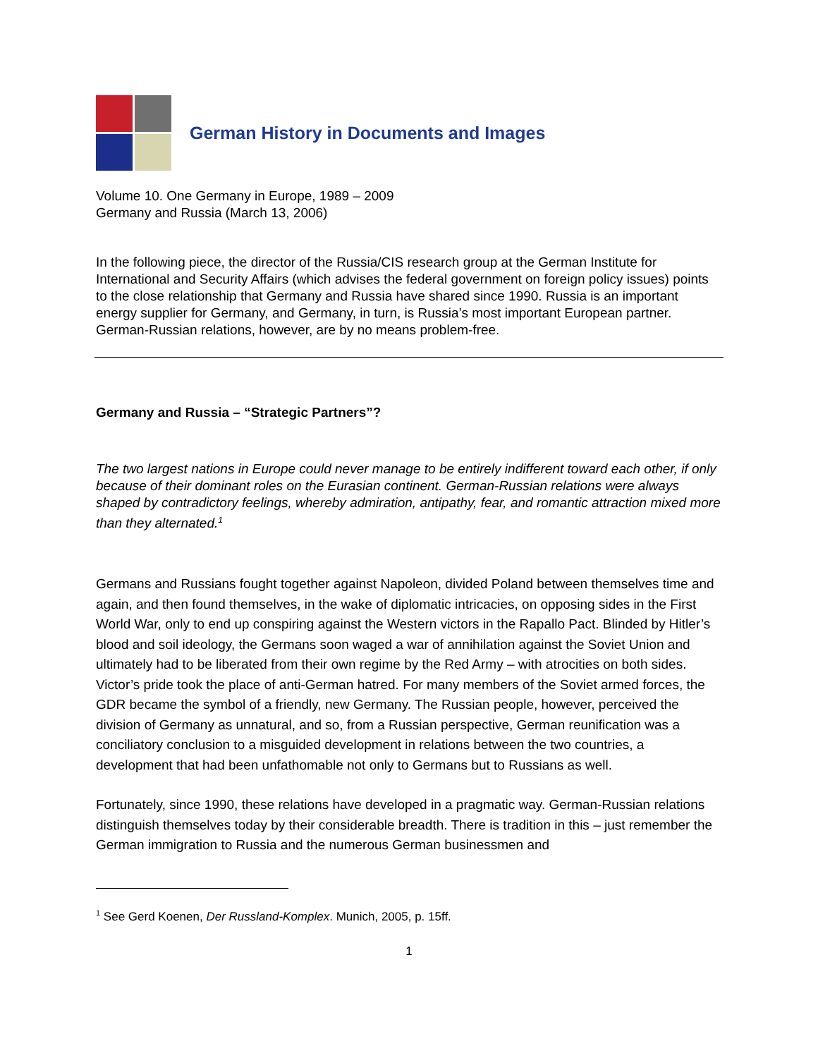German History in Documents and Images
Volume 10. One Germany in Europe, 1989 – 2009
Germany and Russia (March 13, 2006)
In the following piece, the director of the Russia/CIS research group at the German Institute for International and Security Affairs (which advises the federal government on foreign policy issues) points to the close relationship that Germany and Russia have shared since 1990. Russia is an important energy supplier for Germany, and Germany, in turn, is Russia’s most important European partner. German-Russian relations, however, are by no means problem-free.
Germany and Russia – “Strategic Partners”?
The two largest nations in Europe could never manage to be entirely indifferent toward each other, if only because of their dominant roles on the Eurasian continent. German-Russian relations were always shaped by contradictory feelings, whereby admiration, antipathy, fear, and romantic attraction mixed more than they alternated.<sup>1</sup>
Germans and Russians fought together against Napoleon, divided Poland between themselves time and again, and then found themselves, in the wake of diplomatic intricacies, on opposing sides in the First World War, only to end up conspiring against the Western victors in the Rapallo Pact. Blinded by Hitler’s blood and soil ideology, the Germans soon waged a war of annihilation against the Soviet Union and ultimately had to be liberated from their own regime by the Red Army – with atrocities on both sides. Victor’s pride took the place of anti-German hatred. For many members of the Soviet armed forces, the GDR became the symbol of a friendly, new Germany. The Russian people, however, perceived the division of Germany as unnatural, and so, from a Russian perspective, German reunification was a conciliatory conclusion to a misguided development in relations between the two countries, a development that had been unfathomable not only to Germans but to Russians as well.
Fortunately, since 1990, these relations have developed in a pragmatic way. German-Russian relations distinguish themselves today by their considerable breadth. There is tradition in this – just remember the German immigration to Russia and the numerous German businessmen and
<sup>1</sup> See Gerd Koenen, Der Russland-Komplex. Munich, 2005, p. 15ff.
1